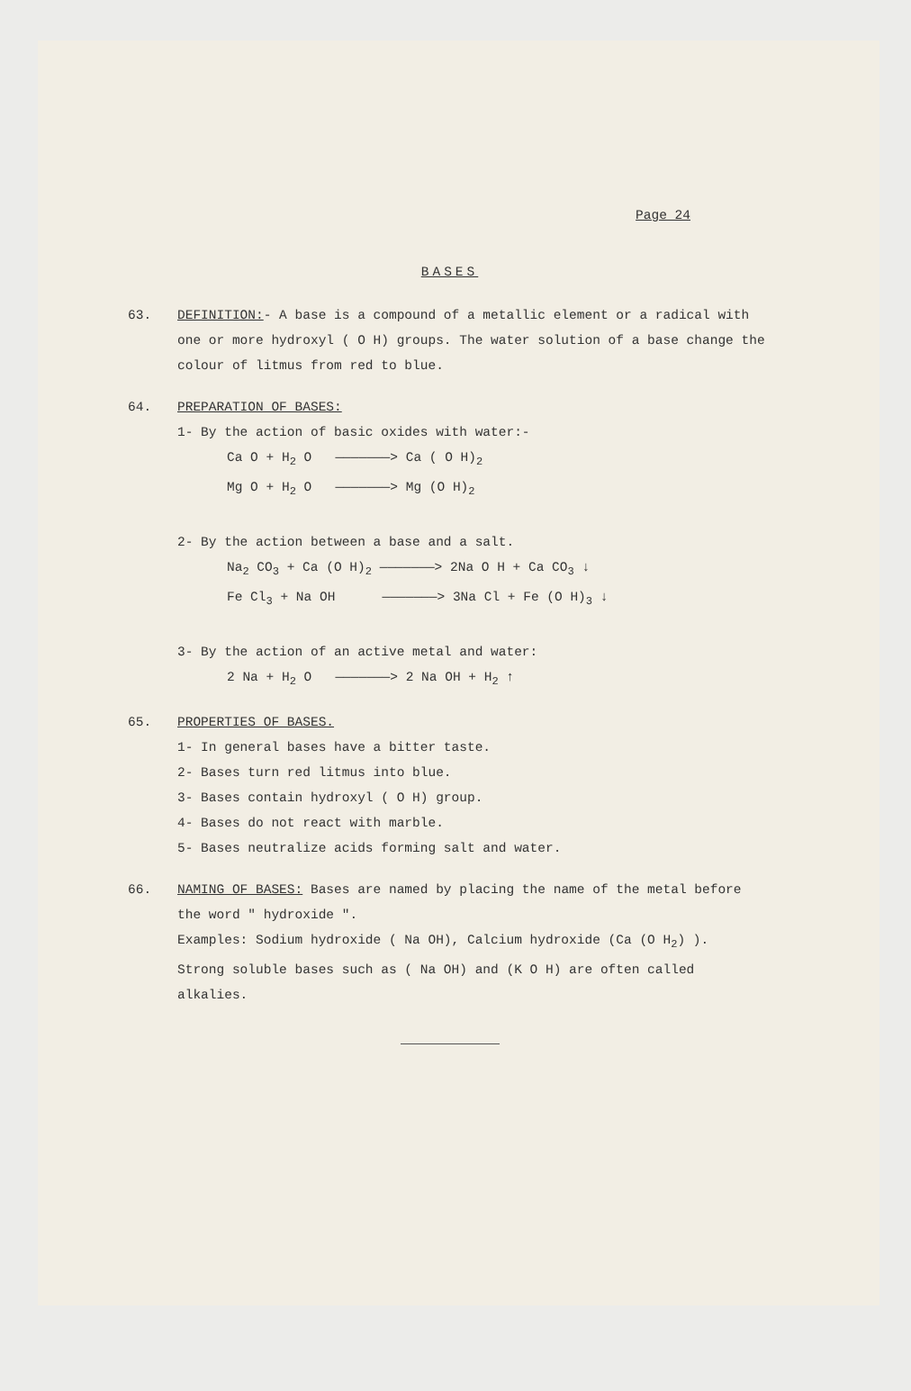Page 24
BASES
63. DEFINITION:- A base is a compound of a metallic element or a radical with one or more hydroxyl ( O H) groups. The water solution of a base change the colour of litmus from red to blue.
64. PREPARATION OF BASES:
1- By the action of basic oxides with water:-
Ca O + H<sub>2</sub> O ———————> Ca ( O H)<sub>2</sub>
Mg O + H<sub>2</sub> O ———————> Mg (O H)<sub>2</sub>
2- By the action between a base and a salt.
Na<sub>2</sub> CO<sub>3</sub> + Ca (O H)<sub>2</sub> ———————> 2Na O H + Ca CO<sub>3</sub> ↓
Fe Cl<sub>3</sub> + Na OH ———————> 3Na Cl + Fe (O H)<sub>3</sub> ↓
3- By the action of an active metal and water:
2 Na + H<sub>2</sub> O ———————> 2 Na OH + H<sub>2</sub> ↑
65. PROPERTIES OF BASES.
1- In general bases have a bitter taste.
2- Bases turn red litmus into blue.
3- Bases contain hydroxyl ( O H) group.
4- Bases do not react with marble.
5- Bases neutralize acids forming salt and water.
66. NAMING OF BASES: Bases are named by placing the name of the metal before the word " hydroxide ".
Examples: Sodium hydroxide ( Na OH), Calcium hydroxide (Ca (O H<sub>2</sub>) ).
Strong soluble bases such as ( Na OH) and (K O H) are often called alkalies.